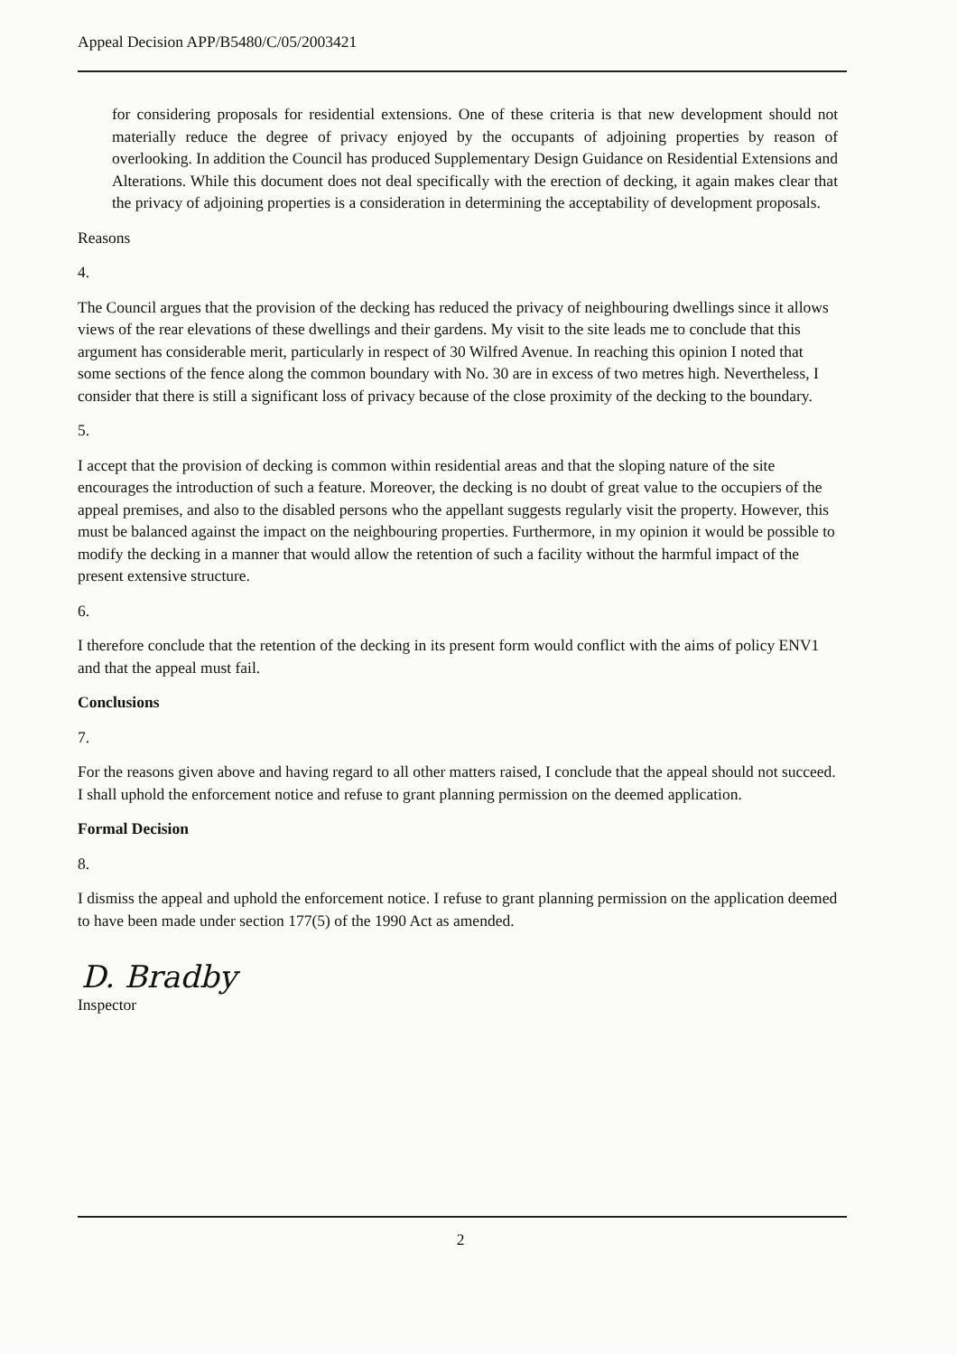Appeal Decision APP/B5480/C/05/2003421
for considering proposals for residential extensions. One of these criteria is that new development should not materially reduce the degree of privacy enjoyed by the occupants of adjoining properties by reason of overlooking. In addition the Council has produced Supplementary Design Guidance on Residential Extensions and Alterations. While this document does not deal specifically with the erection of decking, it again makes clear that the privacy of adjoining properties is a consideration in determining the acceptability of development proposals.
Reasons
4.
The Council argues that the provision of the decking has reduced the privacy of neighbouring dwellings since it allows views of the rear elevations of these dwellings and their gardens. My visit to the site leads me to conclude that this argument has considerable merit, particularly in respect of 30 Wilfred Avenue. In reaching this opinion I noted that some sections of the fence along the common boundary with No. 30 are in excess of two metres high. Nevertheless, I consider that there is still a significant loss of privacy because of the close proximity of the decking to the boundary.
5.
I accept that the provision of decking is common within residential areas and that the sloping nature of the site encourages the introduction of such a feature. Moreover, the decking is no doubt of great value to the occupiers of the appeal premises, and also to the disabled persons who the appellant suggests regularly visit the property. However, this must be balanced against the impact on the neighbouring properties. Furthermore, in my opinion it would be possible to modify the decking in a manner that would allow the retention of such a facility without the harmful impact of the present extensive structure.
6.
I therefore conclude that the retention of the decking in its present form would conflict with the aims of policy ENV1 and that the appeal must fail.
Conclusions
7.
For the reasons given above and having regard to all other matters raised, I conclude that the appeal should not succeed. I shall uphold the enforcement notice and refuse to grant planning permission on the deemed application.
Formal Decision
8.
I dismiss the appeal and uphold the enforcement notice. I refuse to grant planning permission on the application deemed to have been made under section 177(5) of the 1990 Act as amended.
D. Bradby
Inspector
2